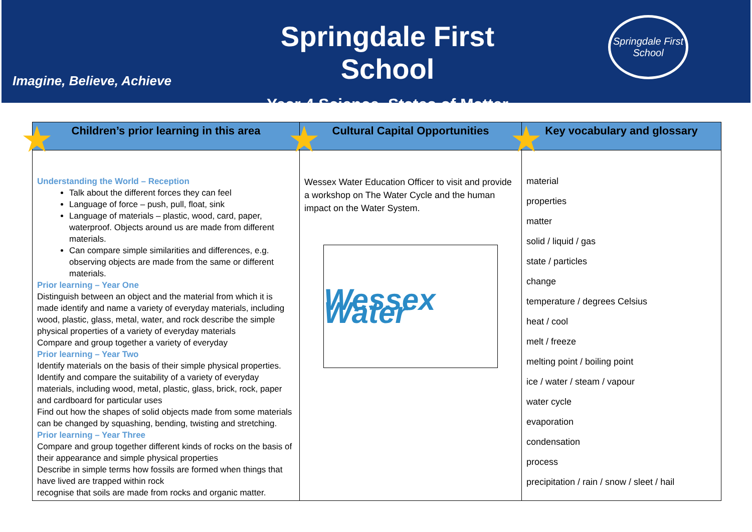Imagine, Believe, Achieve
Springdale First School
Year 4 Science. States of Matter
Springdale First School
| ★ Children’s prior learning in this area | ★ Cultural Capital Opportunities | ★ Key vocabulary and glossary |
| --- | --- | --- |
| Understanding the World – Reception Talk about the different forces they can feel Language of force – push, pull, float, sink Language of materials – plastic, wood, card, paper, waterproof. Objects around us are made from different materials. Can compare simple similarities and differences, e.g. observing objects are made from the same or different materials. Prior learning – Year One Distinguish between an object and the material from which it is made identify and name a variety of everyday materials, including wood, plastic, glass, metal, water, and rock describe the simple physical properties of a variety of everyday materials Compare and group together a variety of everyday Prior learning – Year Two Identify materials on the basis of their simple physical properties. Identify and compare the suitability of a variety of everyday materials, including wood, metal, plastic, glass, brick, rock, paper and cardboard for particular uses Find out how the shapes of solid objects made from some materials can be changed by squashing, bending, twisting and stretching. Prior learning – Year Three Compare and group together different kinds of rocks on the basis of their appearance and simple physical properties Describe in simple terms how fossils are formed when things that have lived are trapped within rock recognise that soils are made from rocks and organic matter. | Wessex Water Education Officer to visit and provide a workshop on The Water Cycle and the human impact on the Water System. Wessex Water | material properties matter solid / liquid / gas state / particles change temperature / degrees Celsius heat / cool melt / freeze melting point / boiling point ice / water / steam / vapour water cycle evaporation condensation process precipitation / rain / snow / sleet / hail |